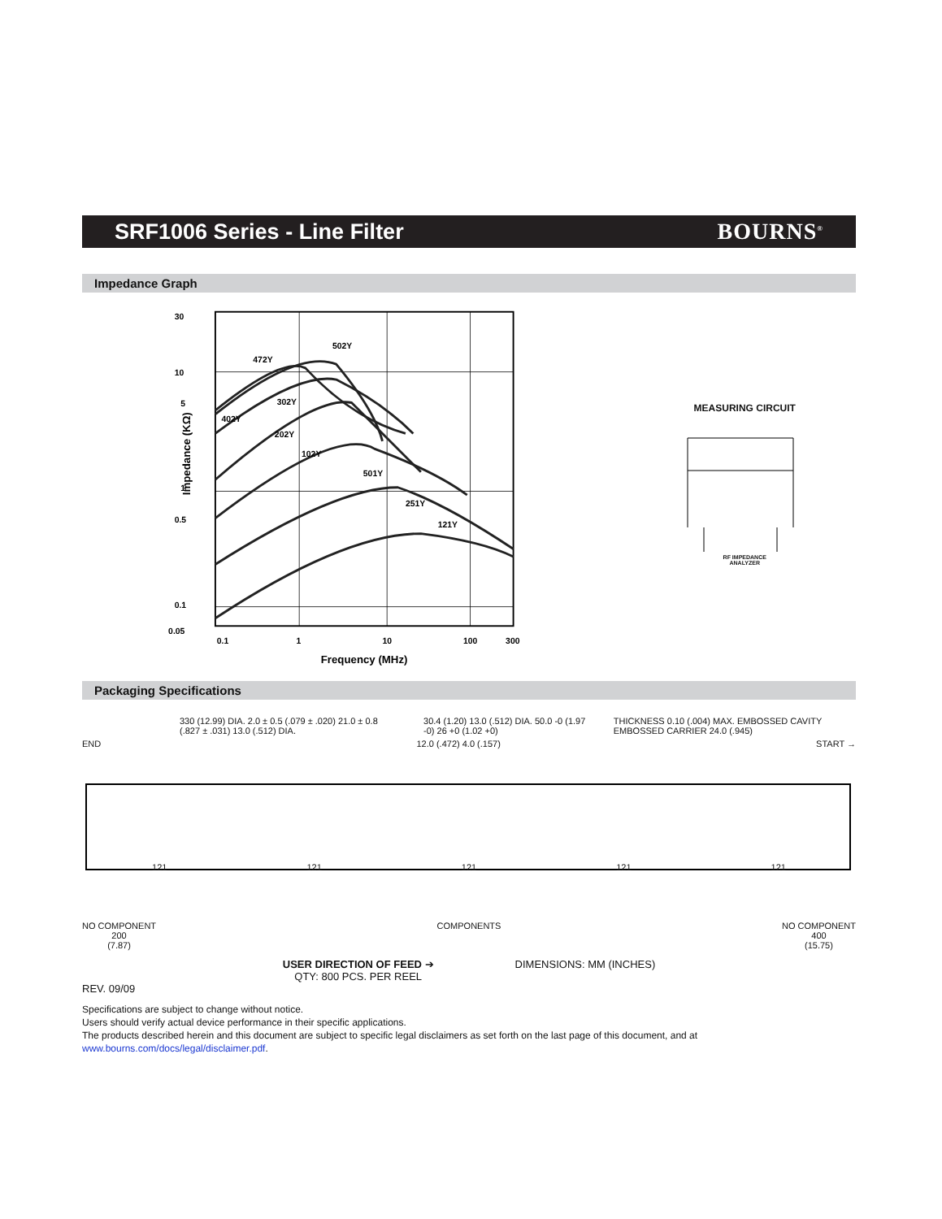SRF1006 Series - Line Filter BOURNS<sup>®</sup>
Impedance Graph
30
10
5
1
0.5
0.1
0.05
502Y
472Y
302Y
402Y
202Y
102Y
501Y
251Y
121Y
0.1
1
10
100
300
Frequency (MHz)
Impedance (KΩ)
MEASURING CIRCUIT
RF IMPEDANCE
ANALYZER
Packaging Specifications
330 (12.99) DIA. 2.0 ± 0.5 (.079 ± .020) 21.0 ± 0.8 (.827 ± .031) 13.0 (.512) DIA.
30.4 (1.20) 13.0 (.512) DIA. 50.0 -0 (1.97 -0) 26 +0 (1.02 +0)
THICKNESS 0.10 (.004) MAX. EMBOSSED CAVITY EMBOSSED CARRIER 24.0 (.945)
END 12.0 (.472) 4.0 (.157) START →
121 121 121 121 121
NO COMPONENT
200
(7.87) COMPONENTS NO COMPONENT
400
(15.75)
USER DIRECTION OF FEED ➔
QTY: 800 PCS. PER REEL
DIMENSIONS: MM (INCHES)
REV. 09/09
Specifications are subject to change without notice.
Users should verify actual device performance in their specific applications.
The products described herein and this document are subject to specific legal disclaimers as set forth on the last page of this document, and at www.bourns.com/docs/legal/disclaimer.pdf.